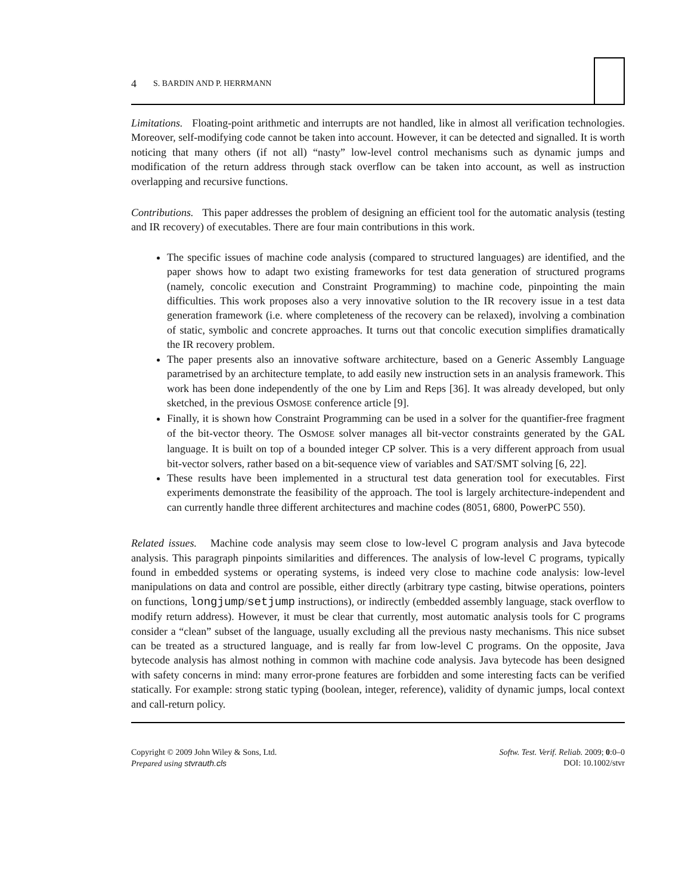4 S. BARDIN AND P. HERRMANN
Limitations. Floating-point arithmetic and interrupts are not handled, like in almost all verification technologies. Moreover, self-modifying code cannot be taken into account. However, it can be detected and signalled. It is worth noticing that many others (if not all) “nasty” low-level control mechanisms such as dynamic jumps and modification of the return address through stack overflow can be taken into account, as well as instruction overlapping and recursive functions.
Contributions. This paper addresses the problem of designing an efficient tool for the automatic analysis (testing and IR recovery) of executables. There are four main contributions in this work.
The specific issues of machine code analysis (compared to structured languages) are identified, and the paper shows how to adapt two existing frameworks for test data generation of structured programs (namely, concolic execution and Constraint Programming) to machine code, pinpointing the main difficulties. This work proposes also a very innovative solution to the IR recovery issue in a test data generation framework (i.e. where completeness of the recovery can be relaxed), involving a combination of static, symbolic and concrete approaches. It turns out that concolic execution simplifies dramatically the IR recovery problem.
The paper presents also an innovative software architecture, based on a Generic Assembly Language parametrised by an architecture template, to add easily new instruction sets in an analysis framework. This work has been done independently of the one by Lim and Reps [36]. It was already developed, but only sketched, in the previous OSMOSE conference article [9].
Finally, it is shown how Constraint Programming can be used in a solver for the quantifier-free fragment of the bit-vector theory. The OSMOSE solver manages all bit-vector constraints generated by the GAL language. It is built on top of a bounded integer CP solver. This is a very different approach from usual bit-vector solvers, rather based on a bit-sequence view of variables and SAT/SMT solving [6, 22].
These results have been implemented in a structural test data generation tool for executables. First experiments demonstrate the feasibility of the approach. The tool is largely architecture-independent and can currently handle three different architectures and machine codes (8051, 6800, PowerPC 550).
Related issues. Machine code analysis may seem close to low-level C program analysis and Java bytecode analysis. This paragraph pinpoints similarities and differences. The analysis of low-level C programs, typically found in embedded systems or operating systems, is indeed very close to machine code analysis: low-level manipulations on data and control are possible, either directly (arbitrary type casting, bitwise operations, pointers on functions, longjump/setjump instructions), or indirectly (embedded assembly language, stack overflow to modify return address). However, it must be clear that currently, most automatic analysis tools for C programs consider a “clean” subset of the language, usually excluding all the previous nasty mechanisms. This nice subset can be treated as a structured language, and is really far from low-level C programs. On the opposite, Java bytecode analysis has almost nothing in common with machine code analysis. Java bytecode has been designed with safety concerns in mind: many error-prone features are forbidden and some interesting facts can be verified statically. For example: strong static typing (boolean, integer, reference), validity of dynamic jumps, local context and call-return policy.
Copyright © 2009 John Wiley & Sons, Ltd.
Prepared using stvrauth.cls
Softw. Test. Verif. Reliab. 2009; 0:0–0
DOI: 10.1002/stvr